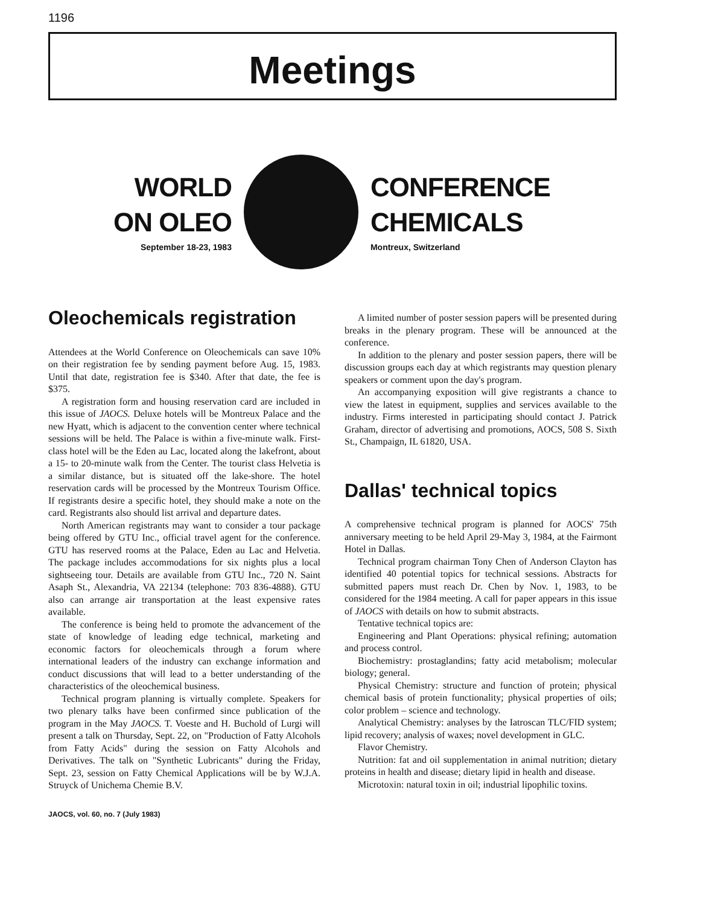1196
Meetings
WORLD
ON OLEO
September 18-23, 1983
CONFERENCE
CHEMICALS
Montreux, Switzerland
Oleochemicals registration
Attendees at the World Conference on Oleochemicals can save 10% on their registration fee by sending payment before Aug. 15, 1983. Until that date, registration fee is $340. After that date, the fee is $375.
A registration form and housing reservation card are included in this issue of JAOCS. Deluxe hotels will be Montreux Palace and the new Hyatt, which is adjacent to the convention center where technical sessions will be held. The Palace is within a five-minute walk. First-class hotel will be the Eden au Lac, located along the lakefront, about a 15- to 20-minute walk from the Center. The tourist class Helvetia is a similar distance, but is situated off the lake-shore. The hotel reservation cards will be processed by the Montreux Tourism Office. If registrants desire a specific hotel, they should make a note on the card. Registrants also should list arrival and departure dates.
North American registrants may want to consider a tour package being offered by GTU Inc., official travel agent for the conference. GTU has reserved rooms at the Palace, Eden au Lac and Helvetia. The package includes accommodations for six nights plus a local sightseeing tour. Details are available from GTU Inc., 720 N. Saint Asaph St., Alexandria, VA 22134 (telephone: 703 836-4888). GTU also can arrange air transportation at the least expensive rates available.
The conference is being held to promote the advancement of the state of knowledge of leading edge technical, marketing and economic factors for oleochemicals through a forum where international leaders of the industry can exchange information and conduct discussions that will lead to a better understanding of the characteristics of the oleochemical business.
Technical program planning is virtually complete. Speakers for two plenary talks have been confirmed since publication of the program in the May JAOCS. T. Voeste and H. Buchold of Lurgi will present a talk on Thursday, Sept. 22, on "Production of Fatty Alcohols from Fatty Acids" during the session on Fatty Alcohols and Derivatives. The talk on "Synthetic Lubricants" during the Friday, Sept. 23, session on Fatty Chemical Applications will be by W.J.A. Struyck of Unichema Chemie B.V.
A limited number of poster session papers will be presented during breaks in the plenary program. These will be announced at the conference.
In addition to the plenary and poster session papers, there will be discussion groups each day at which registrants may question plenary speakers or comment upon the day's program.
An accompanying exposition will give registrants a chance to view the latest in equipment, supplies and services available to the industry. Firms interested in participating should contact J. Patrick Graham, director of advertising and promotions, AOCS, 508 S. Sixth St., Champaign, IL 61820, USA.
Dallas' technical topics
A comprehensive technical program is planned for AOCS' 75th anniversary meeting to be held April 29-May 3, 1984, at the Fairmont Hotel in Dallas.
Technical program chairman Tony Chen of Anderson Clayton has identified 40 potential topics for technical sessions. Abstracts for submitted papers must reach Dr. Chen by Nov. 1, 1983, to be considered for the 1984 meeting. A call for paper appears in this issue of JAOCS with details on how to submit abstracts.
Tentative technical topics are:
Engineering and Plant Operations: physical refining; automation and process control.
Biochemistry: prostaglandins; fatty acid metabolism; molecular biology; general.
Physical Chemistry: structure and function of protein; physical chemical basis of protein functionality; physical properties of oils; color problem – science and technology.
Analytical Chemistry: analyses by the Iatroscan TLC/FID system; lipid recovery; analysis of waxes; novel development in GLC.
Flavor Chemistry.
Nutrition: fat and oil supplementation in animal nutrition; dietary proteins in health and disease; dietary lipid in health and disease.
Microtoxin: natural toxin in oil; industrial lipophilic toxins.
JAOCS, vol. 60, no. 7 (July 1983)